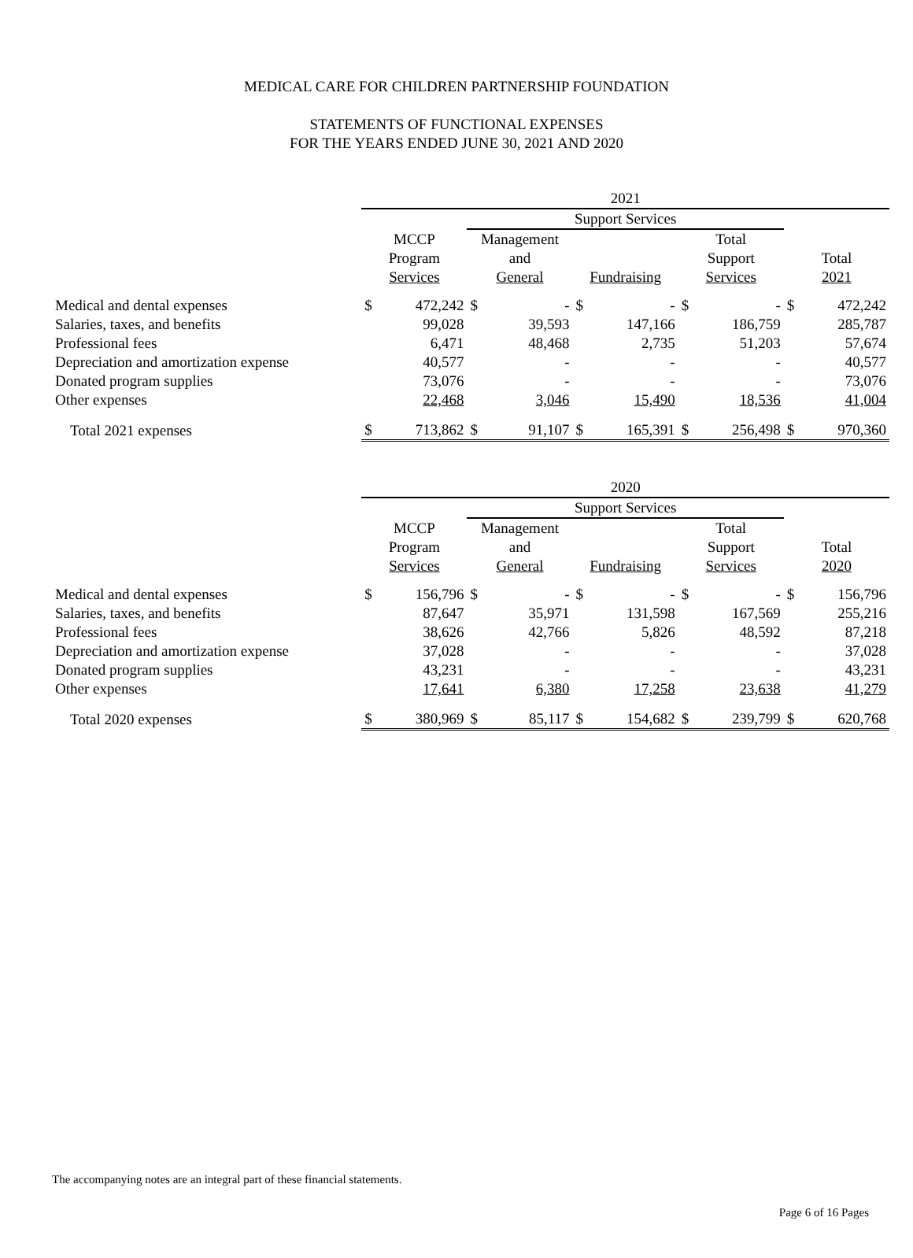MEDICAL CARE FOR CHILDREN PARTNERSHIP FOUNDATION
STATEMENTS OF FUNCTIONAL EXPENSES
FOR THE YEARS ENDED JUNE 30, 2021 AND 2020
| | 2021 | | | | | | | | | |
| --- | --- | --- | --- | --- | --- | --- | --- | --- | --- | --- |
| | | | Support Services | | | | | | | |
| | MCCP Program Services | | Management and General | | Fundraising | | Total Support Services | | Total 2021 | |
| Medical and dental expenses | $ | 472,242 | $ | - | $ | - | $ | - | $ | 472,242 |
| Salaries, taxes, and benefits | | 99,028 | | 39,593 | | 147,166 | | 186,759 | | 285,787 |
| Professional fees | | 6,471 | | 48,468 | | 2,735 | | 51,203 | | 57,674 |
| Depreciation and amortization expense | | 40,577 | | - | | - | | - | | 40,577 |
| Donated program supplies | | 73,076 | | - | | - | | - | | 73,076 |
| Other expenses | | 22,468 | | 3,046 | | 15,490 | | 18,536 | | 41,004 |
| Total 2021 expenses | $ | 713,862 | $ | 91,107 | $ | 165,391 | $ | 256,498 | $ | 970,360 |
| | 2020 | | | | | | | | | |
| --- | --- | --- | --- | --- | --- | --- | --- | --- | --- | --- |
| | | | Support Services | | | | | | | |
| | MCCP Program Services | | Management and General | | Fundraising | | Total Support Services | | Total 2020 | |
| Medical and dental expenses | $ | 156,796 | $ | - | $ | - | $ | - | $ | 156,796 |
| Salaries, taxes, and benefits | | 87,647 | | 35,971 | | 131,598 | | 167,569 | | 255,216 |
| Professional fees | | 38,626 | | 42,766 | | 5,826 | | 48,592 | | 87,218 |
| Depreciation and amortization expense | | 37,028 | | - | | - | | - | | 37,028 |
| Donated program supplies | | 43,231 | | - | | - | | - | | 43,231 |
| Other expenses | | 17,641 | | 6,380 | | 17,258 | | 23,638 | | 41,279 |
| Total 2020 expenses | $ | 380,969 | $ | 85,117 | $ | 154,682 | $ | 239,799 | $ | 620,768 |
The accompanying notes are an integral part of these financial statements.
Page 6 of 16 Pages